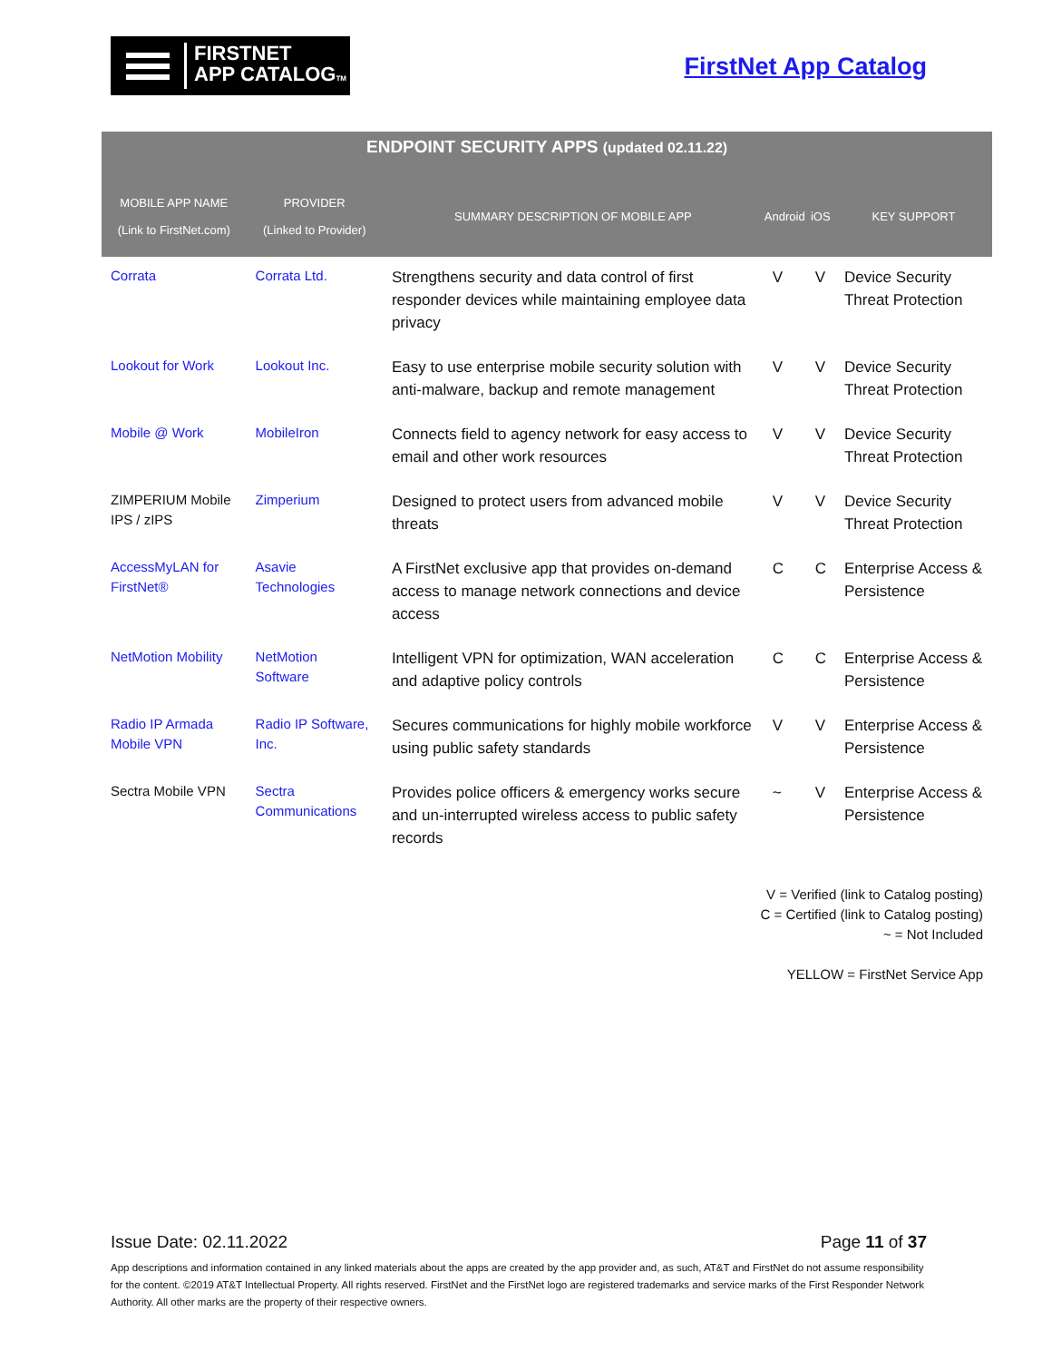FIRSTNET
APP CATALOGTM
FirstNet App Catalog
| ENDPOINT SECURITY APPS (updated 02.11.22) | | | | | |
| --- | --- | --- | --- | --- | --- |
| MOBILE APP NAME (Link to FirstNet.com) | PROVIDER (Linked to Provider) | SUMMARY DESCRIPTION OF MOBILE APP | Android | iOS | KEY SUPPORT |
| Corrata | Corrata Ltd. | Strengthens security and data control of first responder devices while maintaining employee data privacy | V | V | Device Security Threat Protection |
| Lookout for Work | Lookout Inc. | Easy to use enterprise mobile security solution with anti-malware, backup and remote management | V | V | Device Security Threat Protection |
| Mobile @ Work | MobileIron | Connects field to agency network for easy access to email and other work resources | V | V | Device Security Threat Protection |
| ZIMPERIUM Mobile IPS / zIPS | Zimperium | Designed to protect users from advanced mobile threats | V | V | Device Security Threat Protection |
| AccessMyLAN for FirstNet® | Asavie Technologies | A FirstNet exclusive app that provides on-demand access to manage network connections and device access | C | C | Enterprise Access & Persistence |
| NetMotion Mobility | NetMotion Software | Intelligent VPN for optimization, WAN acceleration and adaptive policy controls | C | C | Enterprise Access & Persistence |
| Radio IP Armada Mobile VPN | Radio IP Software, Inc. | Secures communications for highly mobile workforce using public safety standards | V | V | Enterprise Access & Persistence |
| Sectra Mobile VPN | Sectra Communications | Provides police officers & emergency works secure and un-interrupted wireless access to public safety records | ~ | V | Enterprise Access & Persistence |
V = Verified (link to Catalog posting)
C = Certified (link to Catalog posting)
~ = Not Included
YELLOW = FirstNet Service App
Issue Date: 02.11.2022 Page 11 of 37
App descriptions and information contained in any linked materials about the apps are created by the app provider and, as such, AT&T and FirstNet do not assume responsibility for the content. ©2019 AT&T Intellectual Property. All rights reserved. FirstNet and the FirstNet logo are registered trademarks and service marks of the First Responder Network Authority. All other marks are the property of their respective owners.